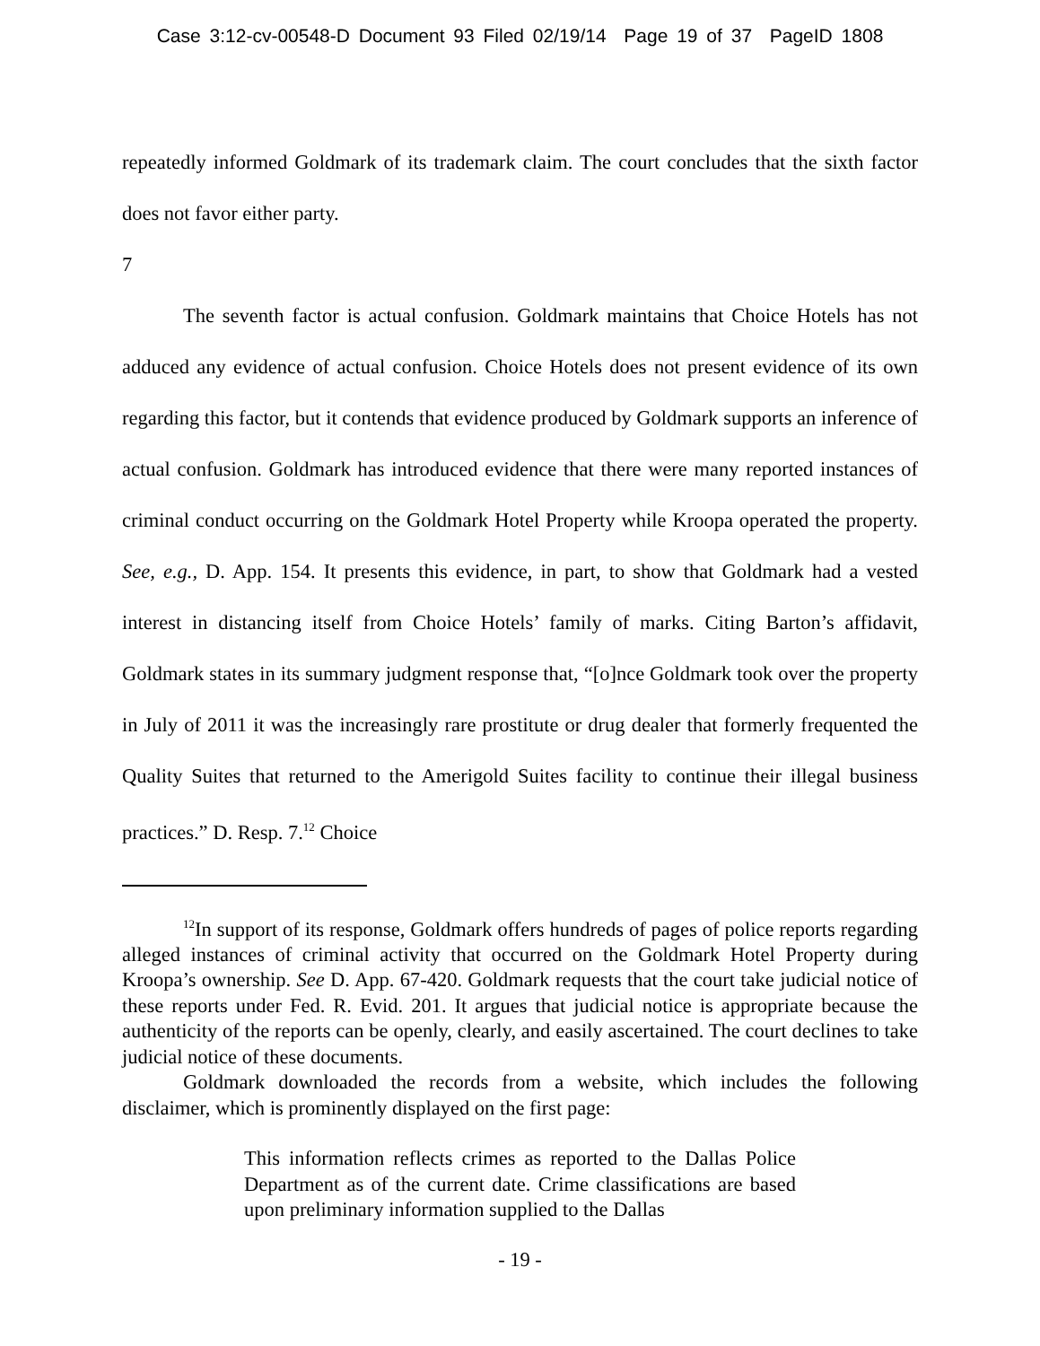Case 3:12-cv-00548-D Document 93 Filed 02/19/14 Page 19 of 37 PageID 1808
repeatedly informed Goldmark of its trademark claim. The court concludes that the sixth factor does not favor either party.
7
The seventh factor is actual confusion. Goldmark maintains that Choice Hotels has not adduced any evidence of actual confusion. Choice Hotels does not present evidence of its own regarding this factor, but it contends that evidence produced by Goldmark supports an inference of actual confusion. Goldmark has introduced evidence that there were many reported instances of criminal conduct occurring on the Goldmark Hotel Property while Kroopa operated the property. See, e.g., D. App. 154. It presents this evidence, in part, to show that Goldmark had a vested interest in distancing itself from Choice Hotels’ family of marks. Citing Barton’s affidavit, Goldmark states in its summary judgment response that, “[o]nce Goldmark took over the property in July of 2011 it was the increasingly rare prostitute or drug dealer that formerly frequented the Quality Suites that returned to the Amerigold Suites facility to continue their illegal business practices.” D. Resp. 7.<sup>12</sup> Choice
<sup>12</sup> In support of its response, Goldmark offers hundreds of pages of police reports regarding alleged instances of criminal activity that occurred on the Goldmark Hotel Property during Kroopa’s ownership. See D. App. 67-420. Goldmark requests that the court take judicial notice of these reports under Fed. R. Evid. 201. It argues that judicial notice is appropriate because the authenticity of the reports can be openly, clearly, and easily ascertained. The court declines to take judicial notice of these documents.
Goldmark downloaded the records from a website, which includes the following disclaimer, which is prominently displayed on the first page:
This information reflects crimes as reported to the Dallas Police Department as of the current date. Crime classifications are based upon preliminary information supplied to the Dallas
- 19 -